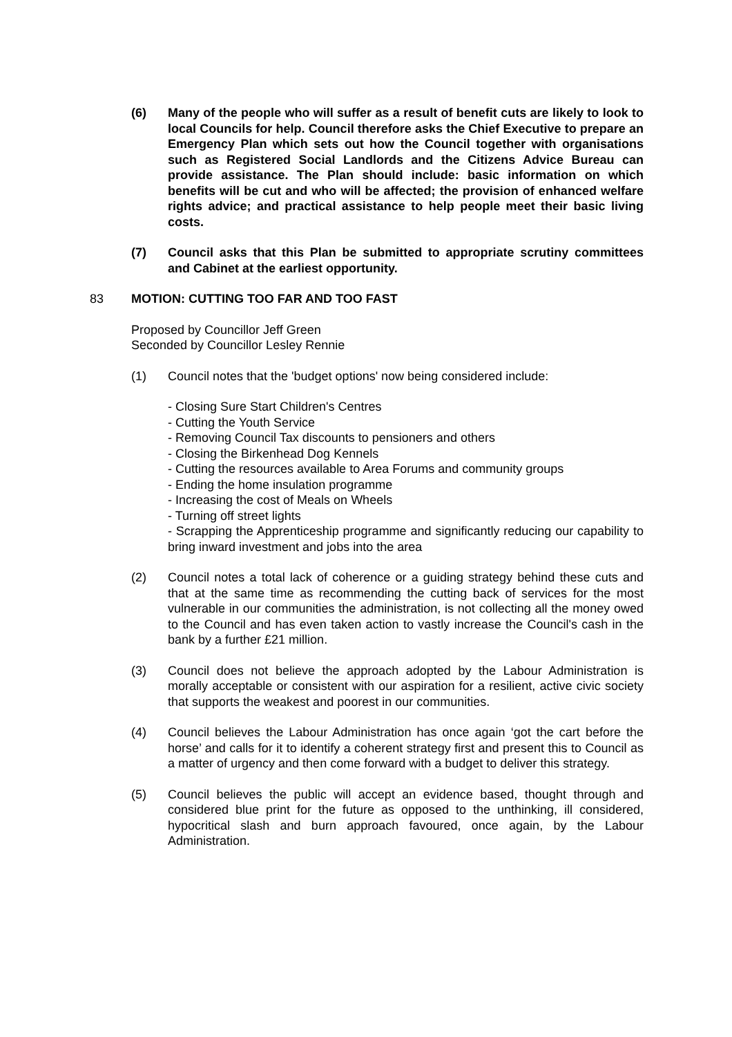(6) Many of the people who will suffer as a result of benefit cuts are likely to look to local Councils for help. Council therefore asks the Chief Executive to prepare an Emergency Plan which sets out how the Council together with organisations such as Registered Social Landlords and the Citizens Advice Bureau can provide assistance. The Plan should include: basic information on which benefits will be cut and who will be affected; the provision of enhanced welfare rights advice; and practical assistance to help people meet their basic living costs.
(7) Council asks that this Plan be submitted to appropriate scrutiny committees and Cabinet at the earliest opportunity.
83 MOTION: CUTTING TOO FAR AND TOO FAST
Proposed by Councillor Jeff Green
Seconded by Councillor Lesley Rennie
(1) Council notes that the 'budget options' now being considered include:
- Closing Sure Start Children's Centres
- Cutting the Youth Service
- Removing Council Tax discounts to pensioners and others
- Closing the Birkenhead Dog Kennels
- Cutting the resources available to Area Forums and community groups
- Ending the home insulation programme
- Increasing the cost of Meals on Wheels
- Turning off street lights
- Scrapping the Apprenticeship programme and significantly reducing our capability to bring inward investment and jobs into the area
(2) Council notes a total lack of coherence or a guiding strategy behind these cuts and that at the same time as recommending the cutting back of services for the most vulnerable in our communities the administration, is not collecting all the money owed to the Council and has even taken action to vastly increase the Council's cash in the bank by a further £21 million.
(3) Council does not believe the approach adopted by the Labour Administration is morally acceptable or consistent with our aspiration for a resilient, active civic society that supports the weakest and poorest in our communities.
(4) Council believes the Labour Administration has once again ‘got the cart before the horse’ and calls for it to identify a coherent strategy first and present this to Council as a matter of urgency and then come forward with a budget to deliver this strategy.
(5) Council believes the public will accept an evidence based, thought through and considered blue print for the future as opposed to the unthinking, ill considered, hypocritical slash and burn approach favoured, once again, by the Labour Administration.